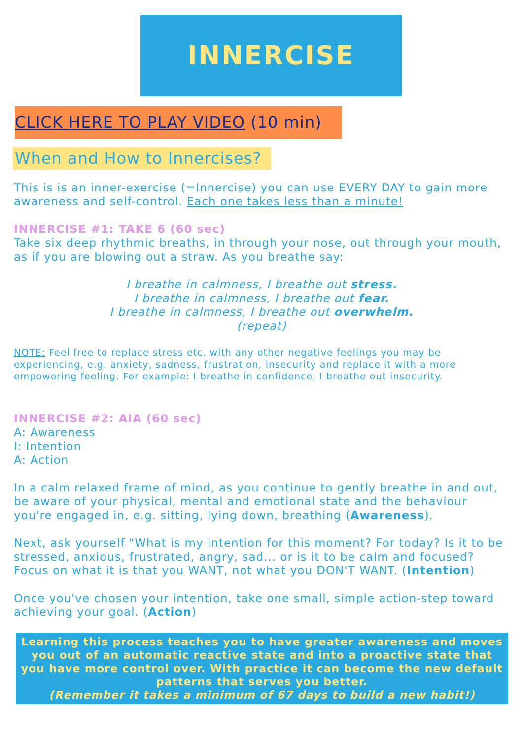INNERCISE
CLICK HERE TO PLAY VIDEO (10 min)
When and How to Innercises?
This is is an inner-exercise (=Innercise) you can use EVERY DAY to gain more awareness and self-control. Each one takes less than a minute!
INNERCISE #1: TAKE 6 (60 sec)
Take six deep rhythmic breaths, in through your nose, out through your mouth, as if you are blowing out a straw. As you breathe say:
I breathe in calmness, I breathe out stress.
I breathe in calmness, I breathe out fear.
I breathe in calmness, I breathe out overwhelm.
(repeat)
NOTE: Feel free to replace stress etc. with any other negative feelings you may be experiencing, e.g. anxiety, sadness, frustration, insecurity and replace it with a more empowering feeling. For example: I breathe in confidence, I breathe out insecurity.
INNERCISE #2: AIA (60 sec)
A: Awareness
I: Intention
A: Action
In a calm relaxed frame of mind, as you continue to gently breathe in and out, be aware of your physical, mental and emotional state and the behaviour you're engaged in, e.g. sitting, lying down, breathing (Awareness).
Next, ask yourself "What is my intention for this moment? For today? Is it to be stressed, anxious, frustrated, angry, sad... or is it to be calm and focused? Focus on what it is that you WANT, not what you DON'T WANT. (Intention)
Once you've chosen your intention, take one small, simple action-step toward achieving your goal. (Action)
Learning this process teaches you to have greater awareness and moves you out of an automatic reactive state and into a proactive state that you have more control over. With practice it can become the new default patterns that serves you better.
(Remember it takes a minimum of 67 days to build a new habit!)